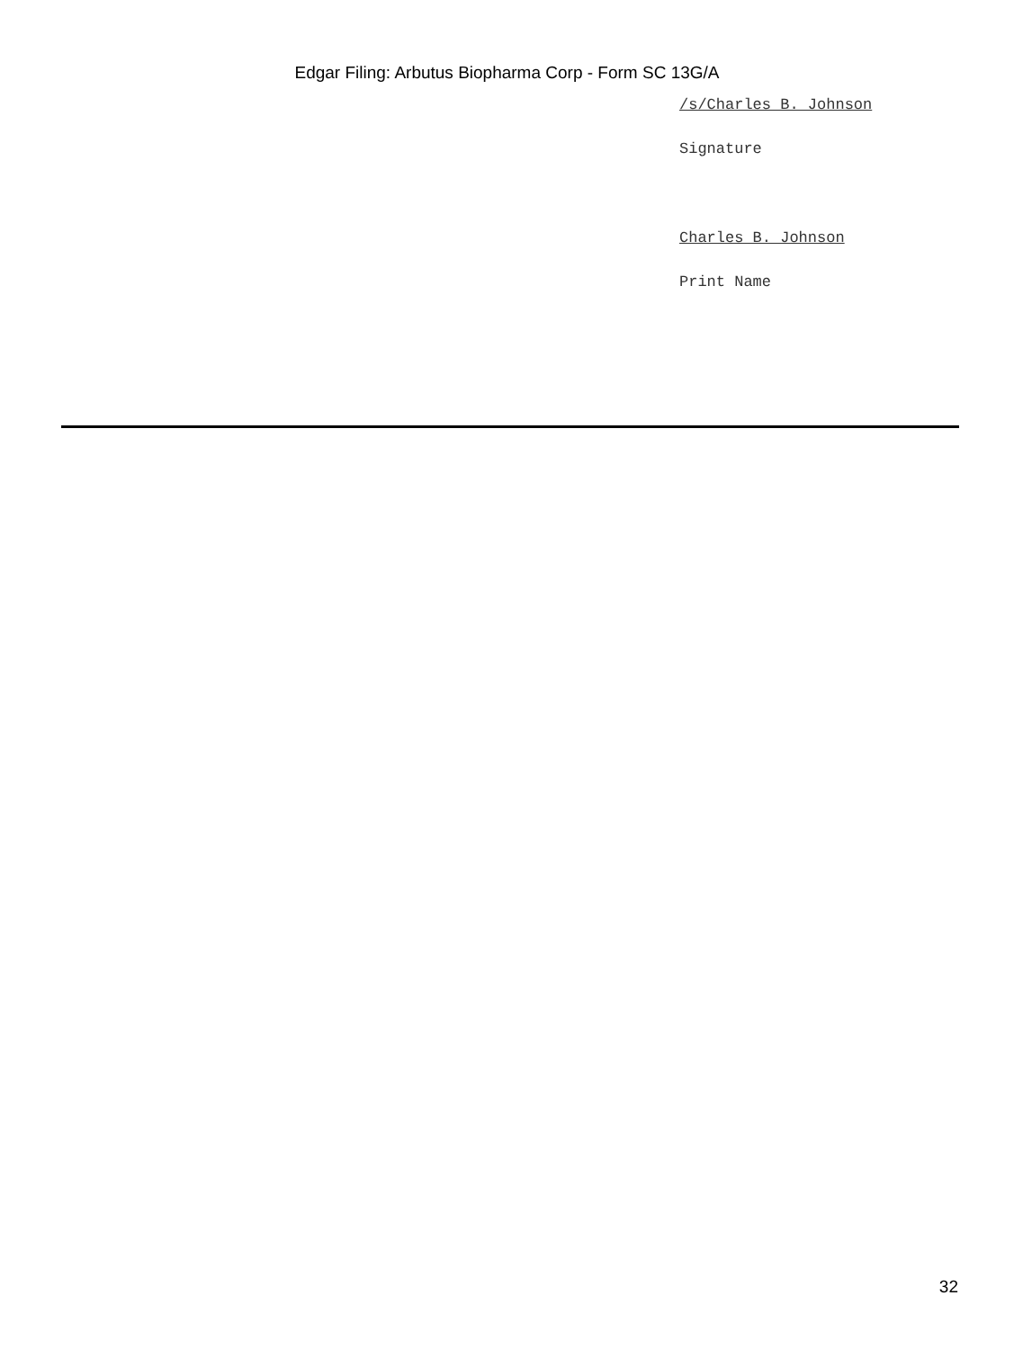Edgar Filing: Arbutus Biopharma Corp - Form SC 13G/A
/s/Charles B. Johnson
Signature
Charles B. Johnson
Print Name
32